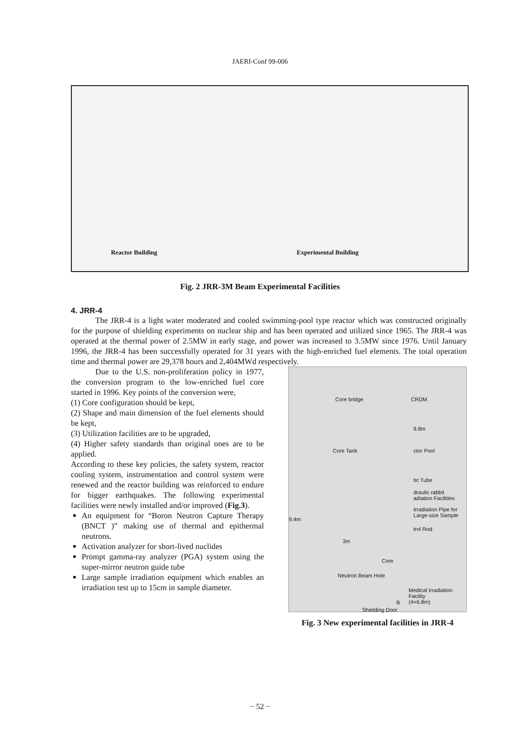JAERI-Conf 99-006
Reactor Building Experimental Building
Fig. 2 JRR-3M Beam Experimental Facilities
4. JRR-4
The JRR-4 is a light water moderated and cooled swimming-pool type reactor which was constructed originally for the purpose of shielding experiments on nuclear ship and has been operated and utilized since 1965. The JRR-4 was operated at the thermal power of 2.5MW in early stage, and power was increased to 3.5MW since 1976. Until January 1996, the JRR-4 has been successfully operated for 31 years with the high-enriched fuel elements. The total operation time and thermal power are 29,378 hours and 2,404MWd respectively.
Due to the U.S. non-proliferation policy in 1977, the conversion program to the low-enriched fuel core started in 1996. Key points of the conversion were,
(1) Core configuration should be kept,
(2) Shape and main dimension of the fuel elements should be kept,
(3) Utilization facilities are to be upgraded,
(4) Higher safety standards than original ones are to be applied.
According to these key policies, the safety system, reactor cooling system, instrumentation and control system were renewed and the reactor building was reinforced to endure for bigger earthquakes. The following experimental facilities were newly installed and/or improved (Fig.3).
An equipment for “Boron Neutron Capture Therapy (BNCT )” making use of thermal and epithermal neutrons.
Activation analyzer for short-lived nuclides
Prompt gamma-ray analyzer (PGA) system using the super-mirror neutron guide tube
Large sample irradiation equipment which enables an irradiation test up to 15cm in sample diameter.
Core bridge CRDM
9.8m
Core Tank ctor Pool
tic Tube
draulic rabbit
adiation Facilities
Irradiation Pipe for
Large-size Sample
trol Rod
9.4m
3m
Core
Neutron Beam Hole
Medical Irradiation
Facility
(4×6.8m) B
Shielding Door
Fig. 3 New experimental facilities in JRR-4
− 52 −